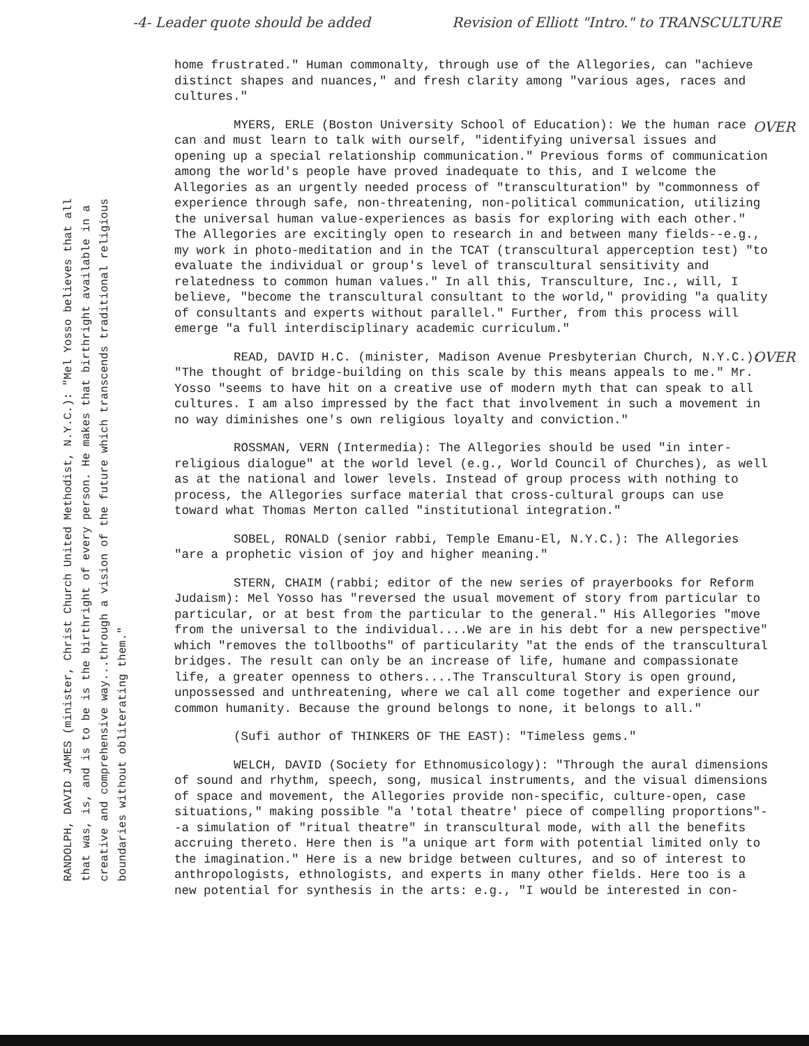-4- Leader quote should be added Revision of Elliott "Intro." to TRANSCULTURE
RANDOLPH, DAVID JAMES (minister, Christ Church United Methodist, N.Y.C.): "Mel Yosso believes that all that was, is, and is to be is the birthright of every person. He makes that birthright available in a creative and comprehensive way...through a vision of the future which transcends traditional religious boundaries without obliterating them."
home frustrated." Human commonalty, through use of the Allegories, can "achieve distinct shapes and nuances," and fresh clarity among "various ages, races and cultures."
MYERS, ERLE (Boston University School of Education): We the human race can and must learn to talk with ourself, "identifying universal issues and opening up a special relationship communication." Previous forms of communication among the world's people have proved inadequate to this, and I welcome the Allegories as an urgently needed process of "transculturation" by "commonness of experience through safe, non-threatening, non-political communication, utilizing the universal human value-experiences as basis for exploring with each other." The Allegories are excitingly open to research in and between many fields--e.g., my work in photo-meditation and in the TCAT (transcultural apperception test) "to evaluate the individual or group's level of transcultural sensitivity and relatedness to common human values." In all this, Transculture, Inc., will, I believe, "become the transcultural consultant to the world," providing "a quality of consultants and experts without parallel." Further, from this process will emerge "a full interdisciplinary academic curriculum."
READ, DAVID H.C. (minister, Madison Avenue Presbyterian Church, N.Y.C.): "The thought of bridge-building on this scale by this means appeals to me." Mr. Yosso "seems to have hit on a creative use of modern myth that can speak to all cultures. I am also impressed by the fact that involvement in such a movement in no way diminishes one's own religious loyalty and conviction."
ROSSMAN, VERN (Intermedia): The Allegories should be used "in inter-religious dialogue" at the world level (e.g., World Council of Churches), as well as at the national and lower levels. Instead of group process with nothing to process, the Allegories surface material that cross-cultural groups can use toward what Thomas Merton called "institutional integration."
SOBEL, RONALD (senior rabbi, Temple Emanu-El, N.Y.C.): The Allegories "are a prophetic vision of joy and higher meaning."
STERN, CHAIM (rabbi; editor of the new series of prayerbooks for Reform Judaism): Mel Yosso has "reversed the usual movement of story from particular to particular, or at best from the particular to the general." His Allegories "move from the universal to the individual....We are in his debt for a new perspective" which "removes the tollbooths" of particularity "at the ends of the transcultural bridges. The result can only be an increase of life, humane and compassionate life, a greater openness to others....The Transcultural Story is open ground, unpossessed and unthreatening, where we cal all come together and experience our common humanity. Because the ground belongs to none, it belongs to all."
(Sufi author of THINKERS OF THE EAST): "Timeless gems."
WELCH, DAVID (Society for Ethnomusicology): "Through the aural dimensions of sound and rhythm, speech, song, musical instruments, and the visual dimensions of space and movement, the Allegories provide non-specific, culture-open, case situations," making possible "a 'total theatre' piece of compelling proportions"--a simulation of "ritual theatre" in transcultural mode, with all the benefits accruing thereto. Here then is "a unique art form with potential limited only to the imagination." Here is a new bridge between cultures, and so of interest to anthropologists, ethnologists, and experts in many other fields. Here too is a new potential for synthesis in the arts: e.g., "I would be interested in con-
OVER
OVER